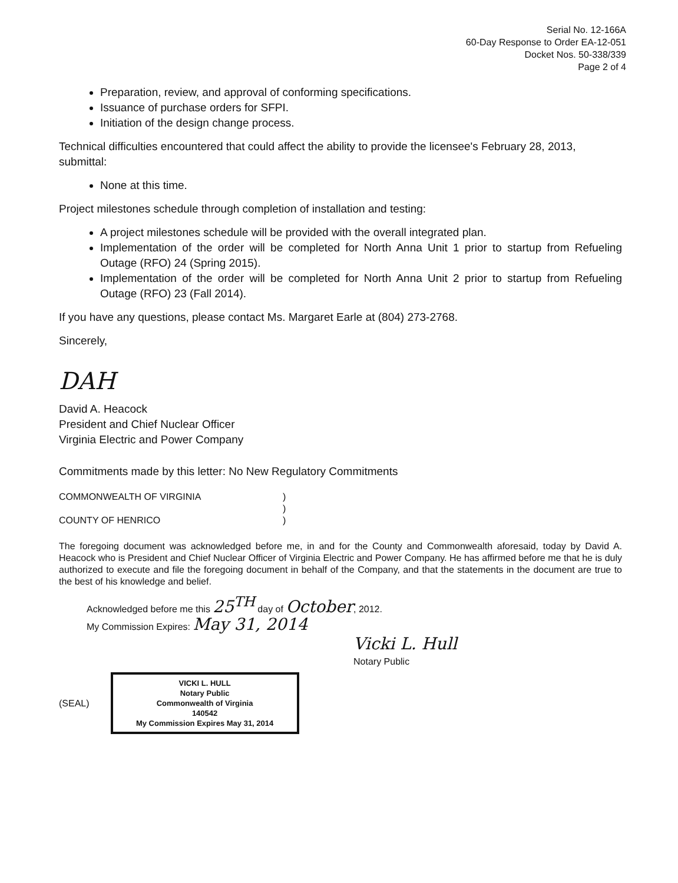Serial No. 12-166A
60-Day Response to Order EA-12-051
Docket Nos. 50-338/339
Page 2 of 4
Preparation, review, and approval of conforming specifications.
Issuance of purchase orders for SFPI.
Initiation of the design change process.
Technical difficulties encountered that could affect the ability to provide the licensee's February 28, 2013, submittal:
None at this time.
Project milestones schedule through completion of installation and testing:
A project milestones schedule will be provided with the overall integrated plan.
Implementation of the order will be completed for North Anna Unit 1 prior to startup from Refueling Outage (RFO) 24 (Spring 2015).
Implementation of the order will be completed for North Anna Unit 2 prior to startup from Refueling Outage (RFO) 23 (Fall 2014).
If you have any questions, please contact Ms. Margaret Earle at (804) 273-2768.
Sincerely,
DAH
David A. Heacock
President and Chief Nuclear Officer
Virginia Electric and Power Company
Commitments made by this letter: No New Regulatory Commitments
COMMONWEALTH OF VIRGINIA)
)
COUNTY OF HENRICO)
The foregoing document was acknowledged before me, in and for the County and Commonwealth aforesaid, today by David A. Heacock who is President and Chief Nuclear Officer of Virginia Electric and Power Company. He has affirmed before me that he is duly authorized to execute and file the foregoing document in behalf of the Company, and that the statements in the document are true to the best of his knowledge and belief.
Acknowledged before me this 25<sup>TH</sup> day of October, 2012.
My Commission Expires: May 31, 2014
Vicki L. Hull
Notary Public
(SEAL)
VICKI L. HULL
Notary Public
Commonwealth of Virginia
140542
My Commission Expires May 31, 2014